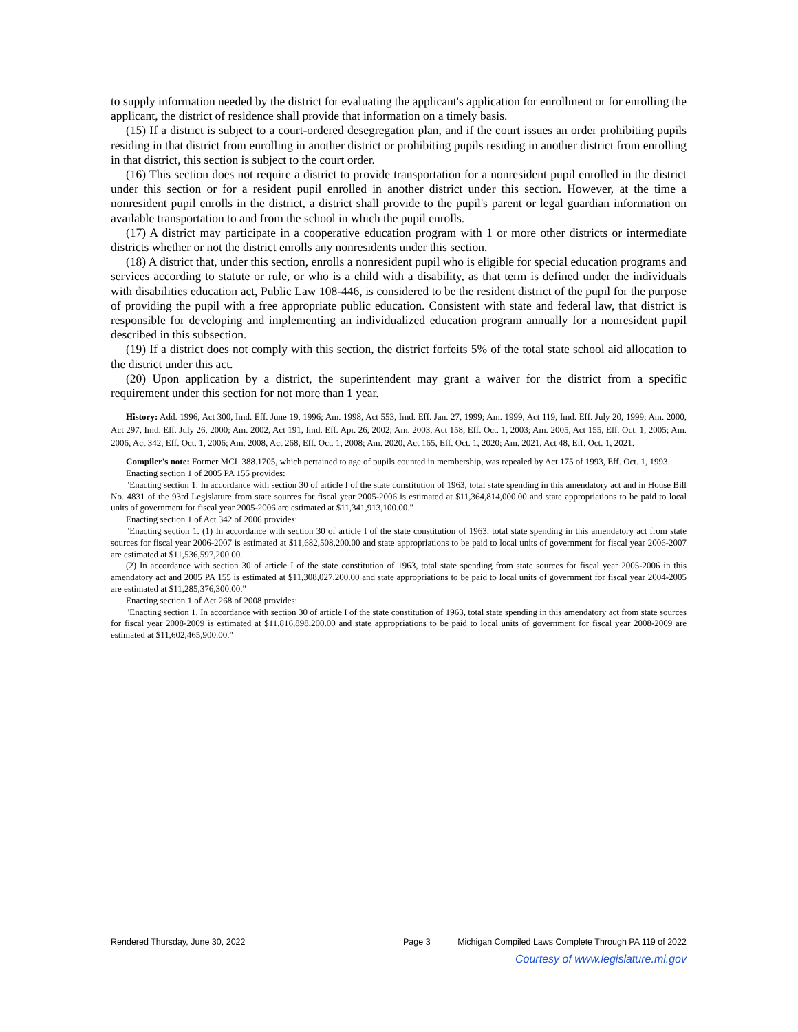to supply information needed by the district for evaluating the applicant's application for enrollment or for enrolling the applicant, the district of residence shall provide that information on a timely basis.
(15) If a district is subject to a court-ordered desegregation plan, and if the court issues an order prohibiting pupils residing in that district from enrolling in another district or prohibiting pupils residing in another district from enrolling in that district, this section is subject to the court order.
(16) This section does not require a district to provide transportation for a nonresident pupil enrolled in the district under this section or for a resident pupil enrolled in another district under this section. However, at the time a nonresident pupil enrolls in the district, a district shall provide to the pupil's parent or legal guardian information on available transportation to and from the school in which the pupil enrolls.
(17) A district may participate in a cooperative education program with 1 or more other districts or intermediate districts whether or not the district enrolls any nonresidents under this section.
(18) A district that, under this section, enrolls a nonresident pupil who is eligible for special education programs and services according to statute or rule, or who is a child with a disability, as that term is defined under the individuals with disabilities education act, Public Law 108-446, is considered to be the resident district of the pupil for the purpose of providing the pupil with a free appropriate public education. Consistent with state and federal law, that district is responsible for developing and implementing an individualized education program annually for a nonresident pupil described in this subsection.
(19) If a district does not comply with this section, the district forfeits 5% of the total state school aid allocation to the district under this act.
(20) Upon application by a district, the superintendent may grant a waiver for the district from a specific requirement under this section for not more than 1 year.
History: Add. 1996, Act 300, Imd. Eff. June 19, 1996; Am. 1998, Act 553, Imd. Eff. Jan. 27, 1999; Am. 1999, Act 119, Imd. Eff. July 20, 1999; Am. 2000, Act 297, Imd. Eff. July 26, 2000; Am. 2002, Act 191, Imd. Eff. Apr. 26, 2002; Am. 2003, Act 158, Eff. Oct. 1, 2003; Am. 2005, Act 155, Eff. Oct. 1, 2005; Am. 2006, Act 342, Eff. Oct. 1, 2006; Am. 2008, Act 268, Eff. Oct. 1, 2008; Am. 2020, Act 165, Eff. Oct. 1, 2020; Am. 2021, Act 48, Eff. Oct. 1, 2021.
Compiler's note: Former MCL 388.1705, which pertained to age of pupils counted in membership, was repealed by Act 175 of 1993, Eff. Oct. 1, 1993.
Enacting section 1 of 2005 PA 155 provides:
"Enacting section 1. In accordance with section 30 of article I of the state constitution of 1963, total state spending in this amendatory act and in House Bill No. 4831 of the 93rd Legislature from state sources for fiscal year 2005-2006 is estimated at $11,364,814,000.00 and state appropriations to be paid to local units of government for fiscal year 2005-2006 are estimated at $11,341,913,100.00."
Enacting section 1 of Act 342 of 2006 provides:
"Enacting section 1. (1) In accordance with section 30 of article I of the state constitution of 1963, total state spending in this amendatory act from state sources for fiscal year 2006-2007 is estimated at $11,682,508,200.00 and state appropriations to be paid to local units of government for fiscal year 2006-2007 are estimated at $11,536,597,200.00.
(2) In accordance with section 30 of article I of the state constitution of 1963, total state spending from state sources for fiscal year 2005-2006 in this amendatory act and 2005 PA 155 is estimated at $11,308,027,200.00 and state appropriations to be paid to local units of government for fiscal year 2004-2005 are estimated at $11,285,376,300.00."
Enacting section 1 of Act 268 of 2008 provides:
"Enacting section 1. In accordance with section 30 of article I of the state constitution of 1963, total state spending in this amendatory act from state sources for fiscal year 2008-2009 is estimated at $11,816,898,200.00 and state appropriations to be paid to local units of government for fiscal year 2008-2009 are estimated at $11,602,465,900.00."
Rendered Thursday, June 30, 2022 Page 3 Michigan Compiled Laws Complete Through PA 119 of 2022
Courtesy of www.legislature.mi.gov